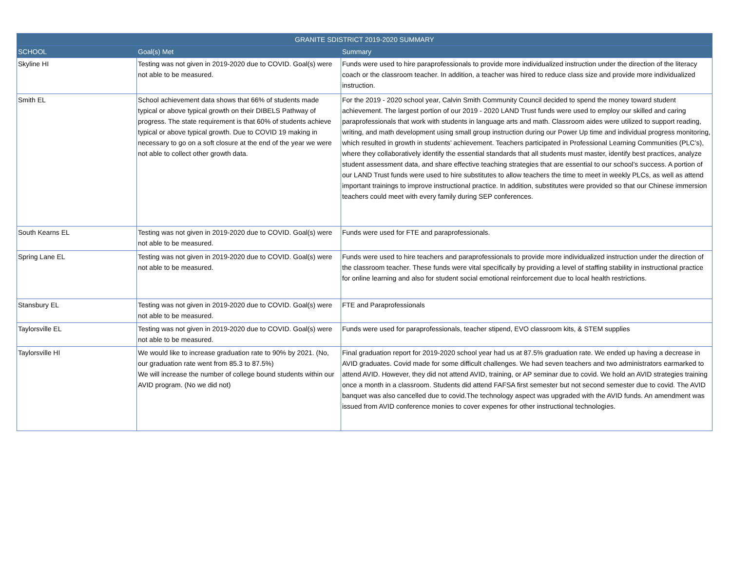| GRANITE SDISTRICT 2019-2020 SUMMARY | | |
| --- | --- | --- |
| SCHOOL | Goal(s) Met | Summary |
| Skyline HI | Testing was not given in 2019-2020 due to COVID. Goal(s) were not able to be measured. | Funds were used to hire paraprofessionals to provide more individualized instruction under the direction of the literacy coach or the classroom teacher. In addition, a teacher was hired to reduce class size and provide more individualized instruction. |
| Smith EL | School achievement data shows that 66% of students made typical or above typical growth on their DIBELS Pathway of progress. The state requirement is that 60% of students achieve typical or above typical growth. Due to COVID 19 making in necessary to go on a soft closure at the end of the year we were not able to collect other growth data. | For the 2019 - 2020 school year, Calvin Smith Community Council decided to spend the money toward student achievement. The largest portion of our 2019 - 2020 LAND Trust funds were used to employ our skilled and caring paraprofessionals that work with students in language arts and math. Classroom aides were utilized to support reading, writing, and math development using small group instruction during our Power Up time and individual progress monitoring, which resulted in growth in students’ achievement. Teachers participated in Professional Learning Communities (PLC’s), where they collaboratively identify the essential standards that all students must master, identify best practices, analyze student assessment data, and share effective teaching strategies that are essential to our school’s success. A portion of our LAND Trust funds were used to hire substitutes to allow teachers the time to meet in weekly PLCs, as well as attend important trainings to improve instructional practice. In addition, substitutes were provided so that our Chinese immersion teachers could meet with every family during SEP conferences. |
| South Kearns EL | Testing was not given in 2019-2020 due to COVID. Goal(s) were not able to be measured. | Funds were used for FTE and paraprofessionals. |
| Spring Lane EL | Testing was not given in 2019-2020 due to COVID. Goal(s) were not able to be measured. | Funds were used to hire teachers and paraprofessionals to provide more individualized instruction under the direction of the classroom teacher. These funds were vital specifically by providing a level of staffing stability in instructional practice for online learning and also for student social emotional reinforcement due to local health restrictions. |
| Stansbury EL | Testing was not given in 2019-2020 due to COVID. Goal(s) were not able to be measured. | FTE and Paraprofessionals |
| Taylorsville EL | Testing was not given in 2019-2020 due to COVID. Goal(s) were not able to be measured. | Funds were used for paraprofessionals, teacher stipend, EVO classroom kits, & STEM supplies |
| Taylorsville HI | We would like to increase graduation rate to 90% by 2021. (No, our graduation rate went from 85.3 to 87.5%) We will increase the number of college bound students within our AVID program. (No we did not) | Final graduation report for 2019-2020 school year had us at 87.5% graduation rate. We ended up having a decrease in AVID graduates. Covid made for some difficult challenges. We had seven teachers and two administrators earmarked to attend AVID. However, they did not attend AVID, training, or AP seminar due to covid. We hold an AVID strategies training once a month in a classroom. Students did attend FAFSA first semester but not second semester due to covid. The AVID banquet was also cancelled due to covid.The technology aspect was upgraded with the AVID funds. An amendment was issued from AVID conference monies to cover expenes for other instructional technologies. |